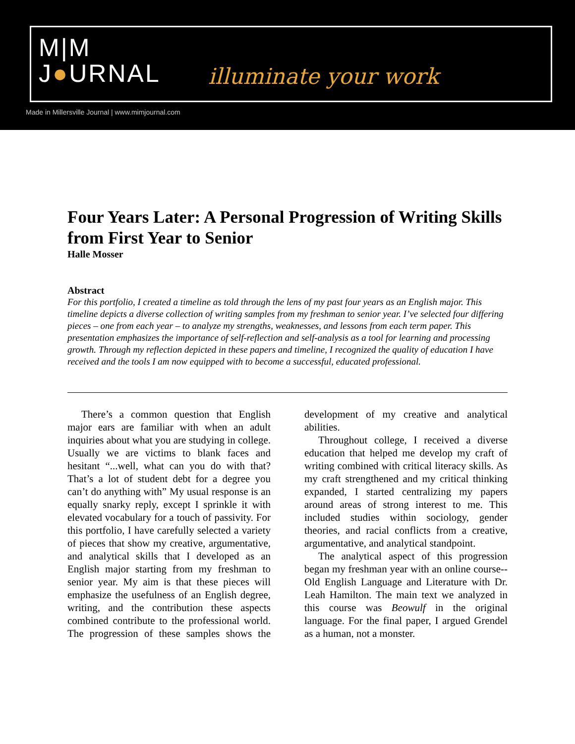M|M
J●URNAL
illuminate your work
Made in Millersville Journal | www.mimjournal.com
Four Years Later: A Personal Progression of Writing Skills from First Year to Senior
Halle Mosser
Abstract
For this portfolio, I created a timeline as told through the lens of my past four years as an English major. This timeline depicts a diverse collection of writing samples from my freshman to senior year. I’ve selected four differing pieces – one from each year – to analyze my strengths, weaknesses, and lessons from each term paper. This presentation emphasizes the importance of self-reflection and self-analysis as a tool for learning and processing growth. Through my reflection depicted in these papers and timeline, I recognized the quality of education I have received and the tools I am now equipped with to become a successful, educated professional.
There’s a common question that English major ears are familiar with when an adult inquiries about what you are studying in college. Usually we are victims to blank faces and hesitant “...well, what can you do with that? That’s a lot of student debt for a degree you can’t do anything with” My usual response is an equally snarky reply, except I sprinkle it with elevated vocabulary for a touch of passivity. For this portfolio, I have carefully selected a variety of pieces that show my creative, argumentative, and analytical skills that I developed as an English major starting from my freshman to senior year. My aim is that these pieces will emphasize the usefulness of an English degree, writing, and the contribution these aspects combined contribute to the professional world. The progression of these samples shows the development of my creative and analytical abilities.
Throughout college, I received a diverse education that helped me develop my craft of writing combined with critical literacy skills. As my craft strengthened and my critical thinking expanded, I started centralizing my papers around areas of strong interest to me. This included studies within sociology, gender theories, and racial conflicts from a creative, argumentative, and analytical standpoint.
The analytical aspect of this progression began my freshman year with an online course-- Old English Language and Literature with Dr. Leah Hamilton. The main text we analyzed in this course was Beowulf in the original language. For the final paper, I argued Grendel as a human, not a monster.